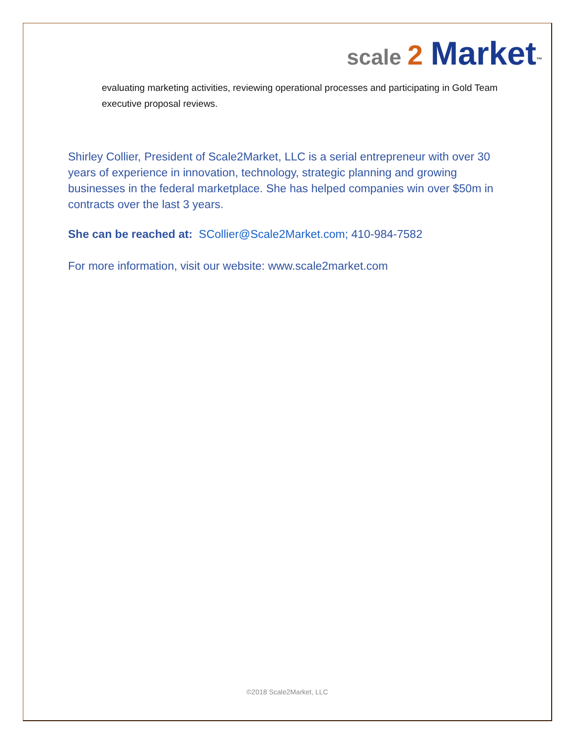scale 2 Market<sup>™</sup>
evaluating marketing activities, reviewing operational processes and participating in Gold Team executive proposal reviews.
Shirley Collier, President of Scale2Market, LLC is a serial entrepreneur with over 30 years of experience in innovation, technology, strategic planning and growing businesses in the federal marketplace. She has helped companies win over $50m in contracts over the last 3 years.
She can be reached at: SCollier@Scale2Market.com; 410-984-7582
For more information, visit our website: www.scale2market.com
©2018 Scale2Market, LLC